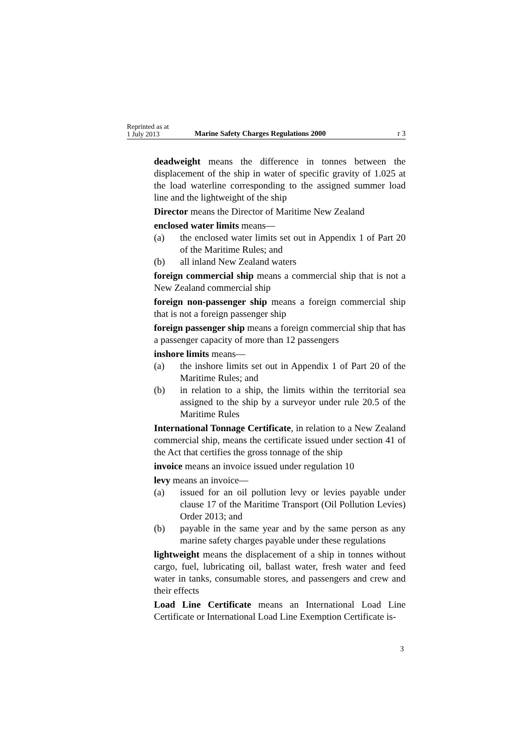Reprinted as at
1 July 2013
Marine Safety Charges Regulations 2000
r 3
deadweight means the difference in tonnes between the displacement of the ship in water of specific gravity of 1.025 at the load waterline corresponding to the assigned summer load line and the lightweight of the ship
Director means the Director of Maritime New Zealand
enclosed water limits means—
(a) the enclosed water limits set out in Appendix 1 of Part 20 of the Maritime Rules; and
(b) all inland New Zealand waters
foreign commercial ship means a commercial ship that is not a New Zealand commercial ship
foreign non-passenger ship means a foreign commercial ship that is not a foreign passenger ship
foreign passenger ship means a foreign commercial ship that has a passenger capacity of more than 12 passengers
inshore limits means—
(a) the inshore limits set out in Appendix 1 of Part 20 of the Maritime Rules; and
(b) in relation to a ship, the limits within the territorial sea assigned to the ship by a surveyor under rule 20.5 of the Maritime Rules
International Tonnage Certificate, in relation to a New Zealand commercial ship, means the certificate issued under section 41 of the Act that certifies the gross tonnage of the ship
invoice means an invoice issued under regulation 10
levy means an invoice—
(a) issued for an oil pollution levy or levies payable under clause 17 of the Maritime Transport (Oil Pollution Levies) Order 2013; and
(b) payable in the same year and by the same person as any marine safety charges payable under these regulations
lightweight means the displacement of a ship in tonnes without cargo, fuel, lubricating oil, ballast water, fresh water and feed water in tanks, consumable stores, and passengers and crew and their effects
Load Line Certificate means an International Load Line Certificate or International Load Line Exemption Certificate is-
3